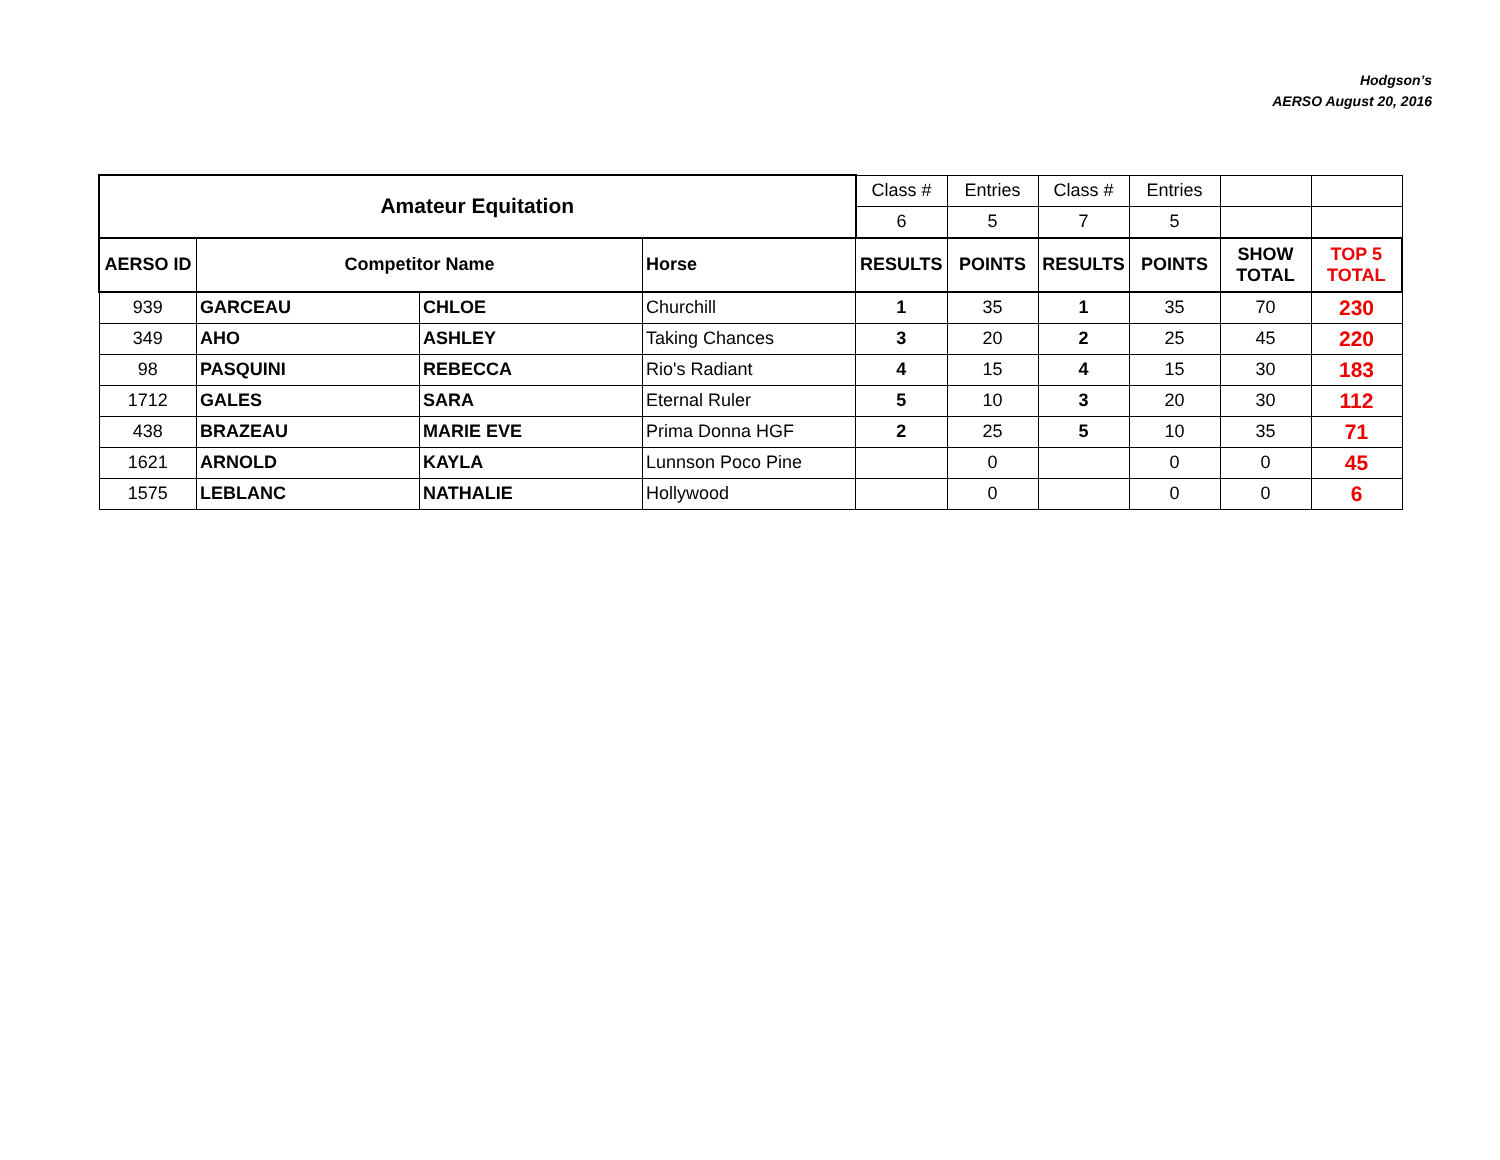Hodgson’s
AERSO August 20, 2016
| Amateur Equitation | | | | Class # | Entries | Class # | Entries | | |
| | | | | 6 | 5 | 7 | 5 | | |
| AERSO ID | Competitor Name | | Horse | RESULTS | POINTS | RESULTS | POINTS | SHOW TOTAL | TOP 5 TOTAL |
| 939 | GARCEAU | CHLOE | Churchill | 1 | 35 | 1 | 35 | 70 | 230 |
| 349 | AHO | ASHLEY | Taking Chances | 3 | 20 | 2 | 25 | 45 | 220 |
| 98 | PASQUINI | REBECCA | Rio's Radiant | 4 | 15 | 4 | 15 | 30 | 183 |
| 1712 | GALES | SARA | Eternal Ruler | 5 | 10 | 3 | 20 | 30 | 112 |
| 438 | BRAZEAU | MARIE EVE | Prima Donna HGF | 2 | 25 | 5 | 10 | 35 | 71 |
| 1621 | ARNOLD | KAYLA | Lunnson Poco Pine | | 0 | | 0 | 0 | 45 |
| 1575 | LEBLANC | NATHALIE | Hollywood | | 0 | | 0 | 0 | 6 |